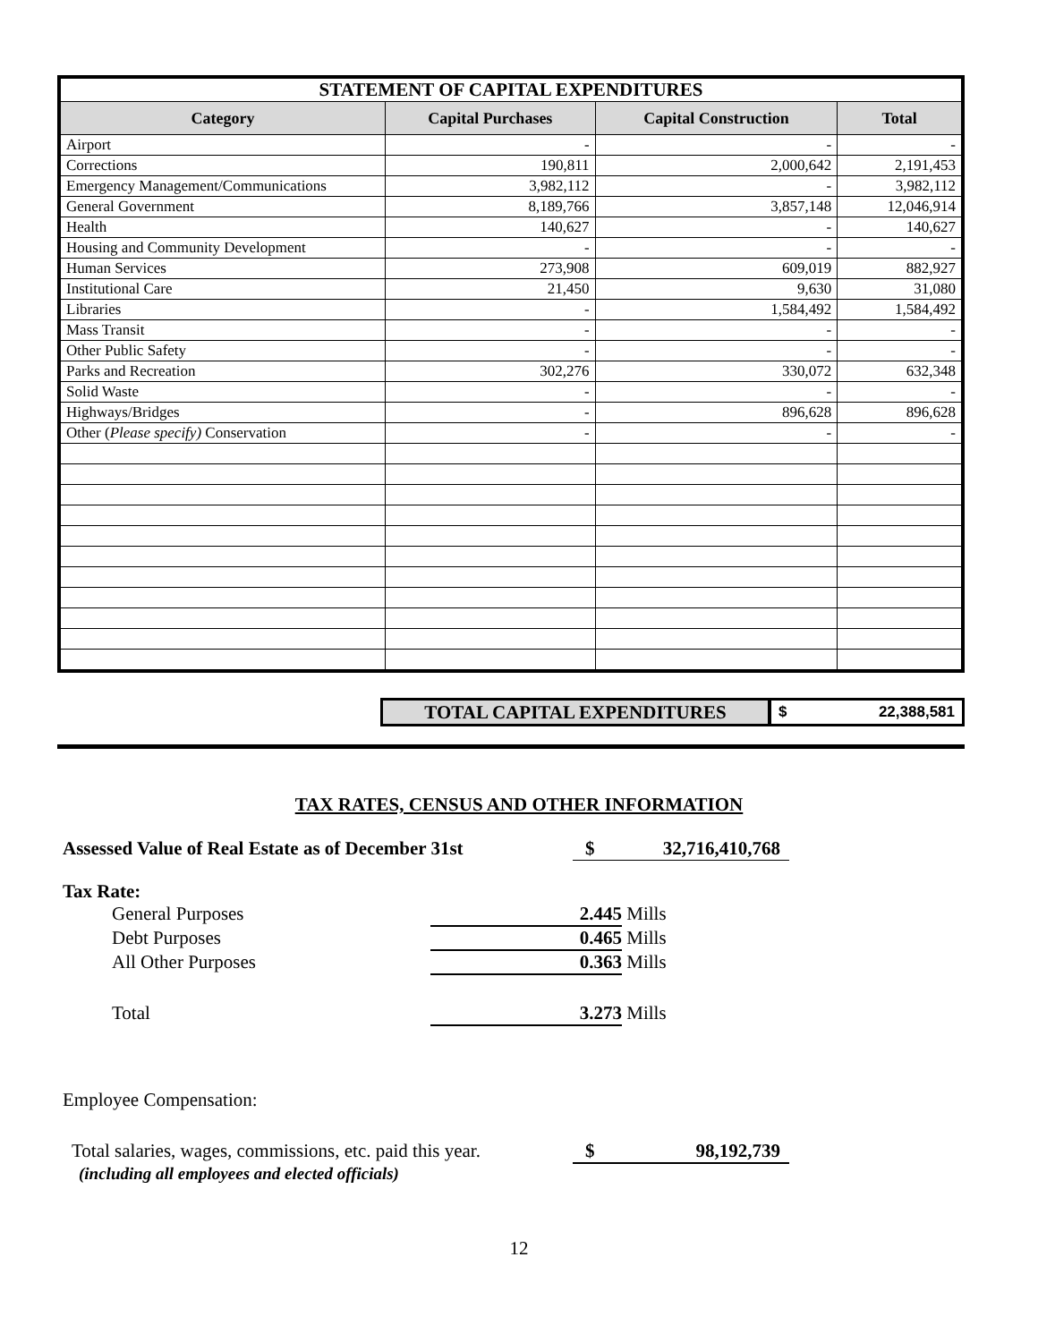| STATEMENT OF CAPITAL EXPENDITURES | | | |
| Category | Capital Purchases | Capital Construction | Total |
| Airport | - | - | - |
| Corrections | 190,811 | 2,000,642 | 2,191,453 |
| Emergency Management/Communications | 3,982,112 | - | 3,982,112 |
| General Government | 8,189,766 | 3,857,148 | 12,046,914 |
| Health | 140,627 | - | 140,627 |
| Housing and Community Development | - | - | - |
| Human Services | 273,908 | 609,019 | 882,927 |
| Institutional Care | 21,450 | 9,630 | 31,080 |
| Libraries | - | 1,584,492 | 1,584,492 |
| Mass Transit | - | - | - |
| Other Public Safety | - | - | - |
| Parks and Recreation | 302,276 | 330,072 | 632,348 |
| Solid Waste | - | - | - |
| Highways/Bridges | - | 896,628 | 896,628 |
| Other ( Please specify) Conservation | - | - | - |
TOTAL CAPITAL EXPENDITURES
$ 22,388,581
TAX RATES, CENSUS AND OTHER INFORMATION
Assessed Value of Real Estate as of December 31st $ 32,716,410,768
Tax Rate:
General Purposes 2.445 Mills
Debt Purposes 0.465 Mills
All Other Purposes 0.363 Mills
Total 3.273 Mills
Employee Compensation:
Total salaries, wages, commissions, etc. paid this year. $ 98,192,739
(including all employees and elected officials)
12